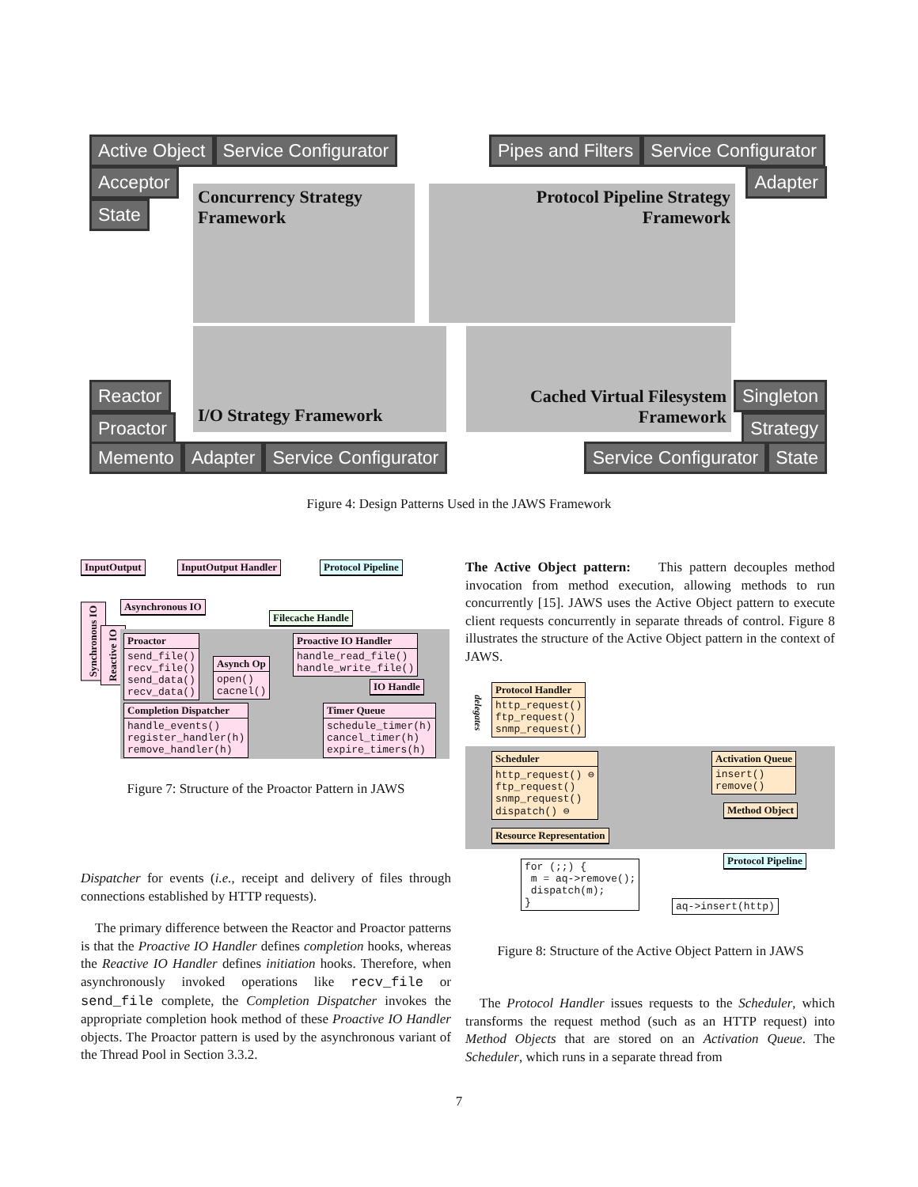Active Object Service Configurator
Acceptor
State
Pipes and Filters Service Configurator
Adapter
Concurrency Strategy
Framework
Protocol Pipeline Strategy
Framework
I/O Strategy Framework
Cached Virtual Filesystem
Framework
Reactor
Proactor
Singleton
Strategy
Memento Adapter Service Configurator
Service Configurator State
Figure 4: Design Patterns Used in the JAWS Framework
InputOutput InputOutput Handler Protocol Pipeline
Synchronous IO
Reactive IO
Asynchronous IO
Filecache Handle
Proactor
send_file()
recv_file()
send_data()
recv_data()
Asynch Op
open()
cacnel()
Proactive IO Handler
handle_read_file()
handle_write_file()
IO Handle
Completion Dispatcher
handle_events()
register_handler(h)
remove_handler(h)
Timer Queue
schedule_timer(h)
cancel_timer(h)
expire_timers(h)
Figure 7: Structure of the Proactor Pattern in JAWS
Dispatcher for events (i.e., receipt and delivery of files through connections established by HTTP requests).
The primary difference between the Reactor and Proactor patterns is that the Proactive IO Handler defines completion hooks, whereas the Reactive IO Handler defines initiation hooks. Therefore, when asynchronously invoked operations like recv_file or send_file complete, the Completion Dispatcher invokes the appropriate completion hook method of these Proactive IO Handler objects. The Proactor pattern is used by the asynchronous variant of the Thread Pool in Section 3.3.2.
The Active Object pattern: This pattern decouples method invocation from method execution, allowing methods to run concurrently [15]. JAWS uses the Active Object pattern to execute client requests concurrently in separate threads of control. Figure 8 illustrates the structure of the Active Object pattern in the context of JAWS.
delegates
Protocol Handler
http_request()
ftp_request()
snmp_request()
Scheduler
http_request() ⊖
ftp_request()
snmp_request()
dispatch() ⊖
Activation Queue
insert()
remove()
Method Object
Resource Representation
Protocol Pipeline
for (;;) {
 m = aq->remove();
 dispatch(m);
}
aq->insert(http)
Figure 8: Structure of the Active Object Pattern in JAWS
The Protocol Handler issues requests to the Scheduler, which transforms the request method (such as an HTTP request) into Method Objects that are stored on an Activation Queue. The Scheduler, which runs in a separate thread from
7